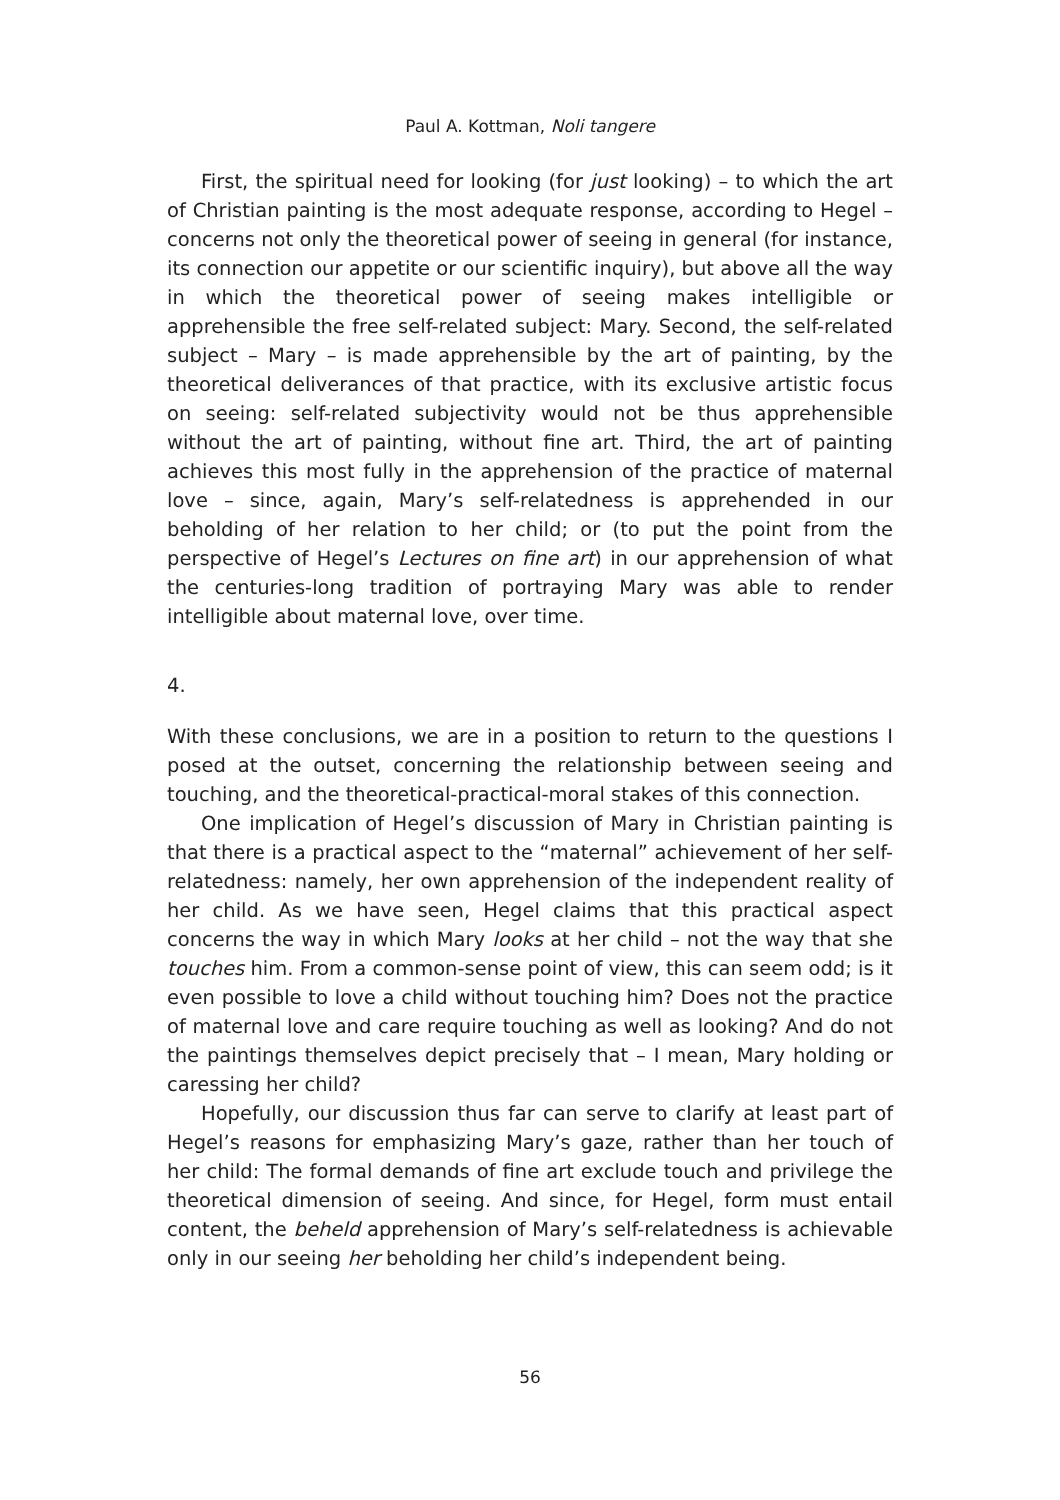Paul A. Kottman, Noli tangere
First, the spiritual need for looking (for just looking) – to which the art of Christian painting is the most adequate response, according to Hegel – concerns not only the theoretical power of seeing in general (for instance, its connection our appetite or our scientific inquiry), but above all the way in which the theoretical power of seeing makes intelligible or apprehensible the free self-related subject: Mary. Second, the self-related subject – Mary – is made apprehensible by the art of painting, by the theoretical deliverances of that practice, with its exclusive artistic focus on seeing: self-related subjectivity would not be thus apprehensible without the art of painting, without fine art. Third, the art of painting achieves this most fully in the apprehension of the practice of maternal love – since, again, Mary’s self-relatedness is apprehended in our beholding of her relation to her child; or (to put the point from the perspective of Hegel’s Lectures on fine art) in our apprehension of what the centuries-long tradition of portraying Mary was able to render intelligible about maternal love, over time.
4.
With these conclusions, we are in a position to return to the questions I posed at the outset, concerning the relationship between seeing and touching, and the theoretical-practical-moral stakes of this connection.
One implication of Hegel’s discussion of Mary in Christian painting is that there is a practical aspect to the “maternal” achievement of her self-relatedness: namely, her own apprehension of the independent reality of her child. As we have seen, Hegel claims that this practical aspect concerns the way in which Mary looks at her child – not the way that she touches him. From a common-sense point of view, this can seem odd; is it even possible to love a child without touching him? Does not the practice of maternal love and care require touching as well as looking? And do not the paintings themselves depict precisely that – I mean, Mary holding or caressing her child?
Hopefully, our discussion thus far can serve to clarify at least part of Hegel’s reasons for emphasizing Mary’s gaze, rather than her touch of her child: The formal demands of fine art exclude touch and privilege the theoretical dimension of seeing. And since, for Hegel, form must entail content, the beheld apprehension of Mary’s self-relatedness is achievable only in our seeing her beholding her child’s independent being.
56